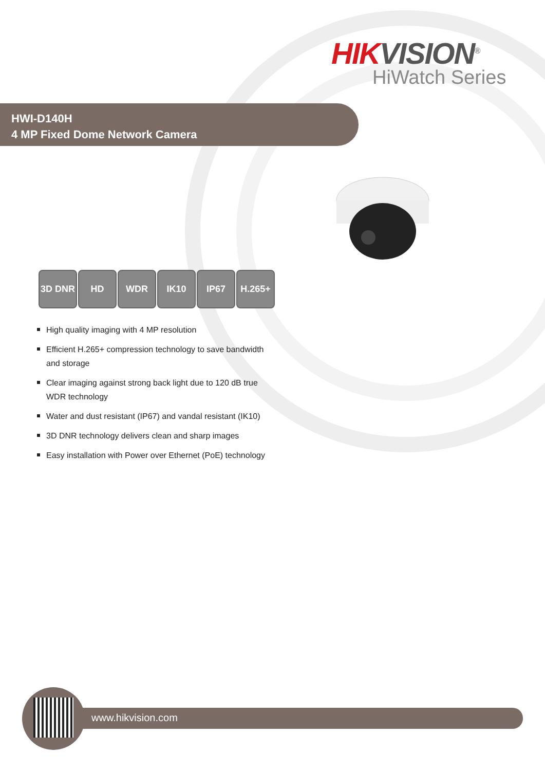HIKVISION<sup>®</sup>
HiWatch Series
HWI-D140H
4 MP Fixed Dome Network Camera
3D DNR HD WDR IK10 IP67 H.265+
High quality imaging with 4 MP resolution
Efficient H.265+ compression technology to save bandwidth and storage
Clear imaging against strong back light due to 120 dB true WDR technology
Water and dust resistant (IP67) and vandal resistant (IK10)
3D DNR technology delivers clean and sharp images
Easy installation with Power over Ethernet (PoE) technology
www.hikvision.com